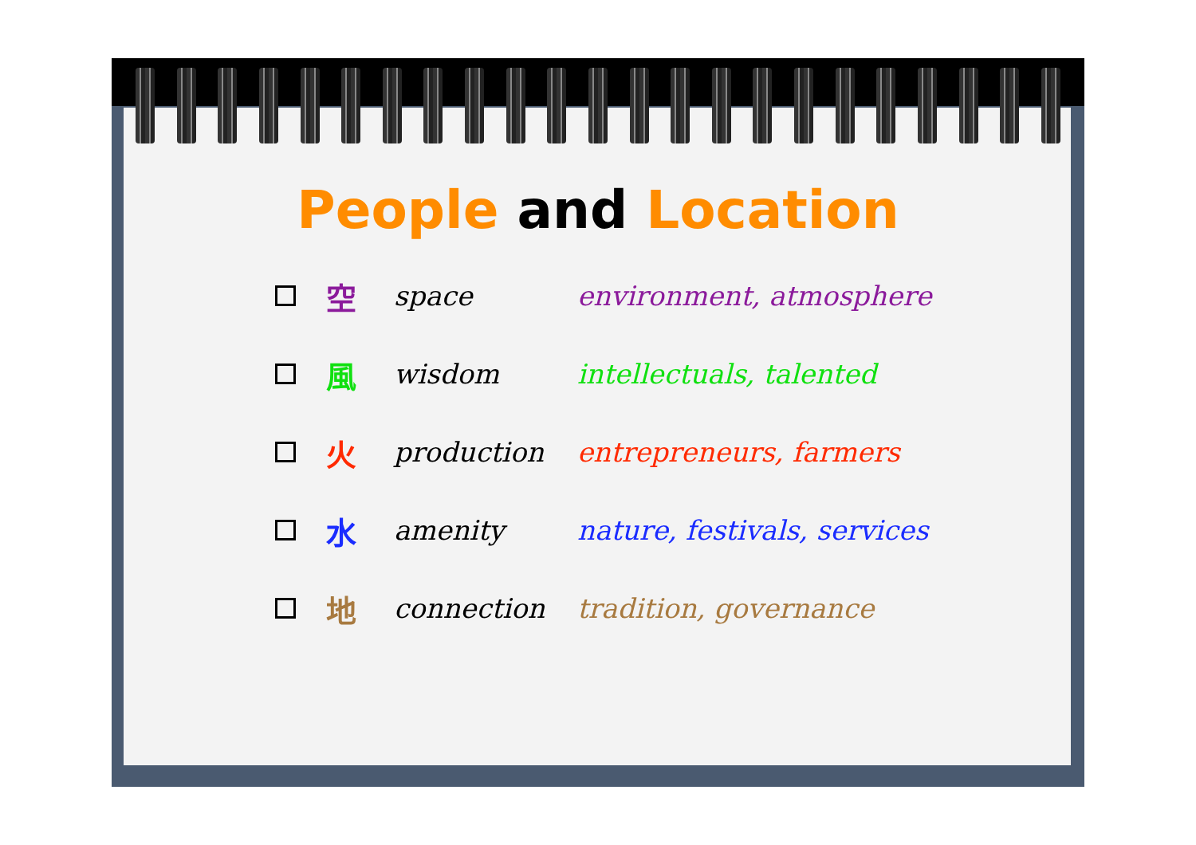People and Location
空 space environment, atmosphere
風 wisdom intellectuals, talented
火 production entrepreneurs, farmers
水 amenity nature, festivals, services
地 connection tradition, governance